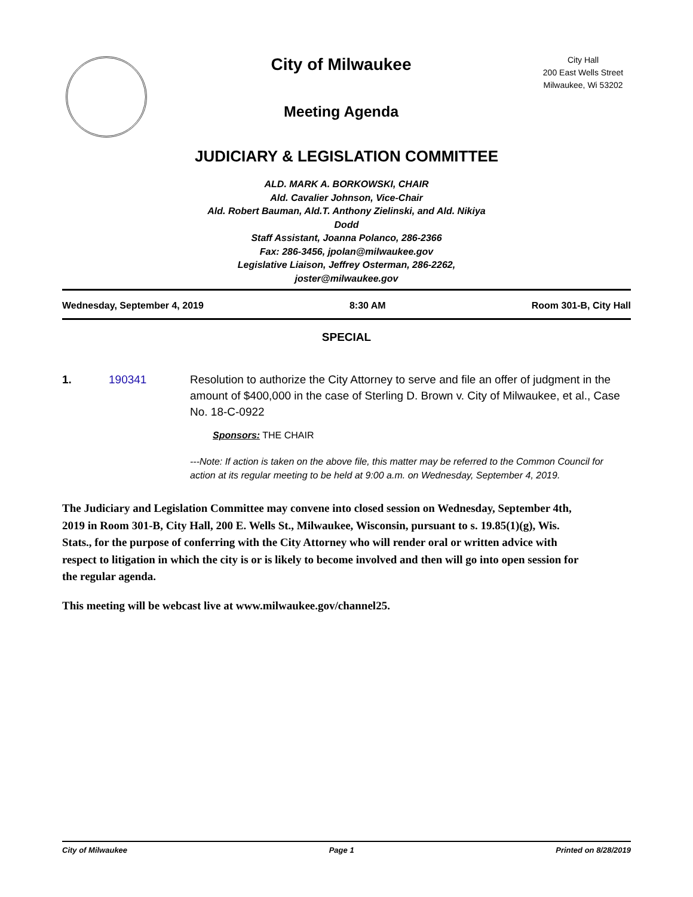City of Milwaukee
Meeting Agenda
City Hall
200 East Wells Street
Milwaukee, Wi 53202
JUDICIARY & LEGISLATION COMMITTEE
ALD. MARK A. BORKOWSKI, CHAIR
Ald. Cavalier Johnson, Vice-Chair
Ald. Robert Bauman, Ald.T. Anthony Zielinski, and Ald. Nikiya Dodd
Staff Assistant, Joanna Polanco, 286-2366
Fax: 286-3456, jpolan@milwaukee.gov
Legislative Liaison, Jeffrey Osterman, 286-2262, joster@milwaukee.gov
Wednesday, September 4, 2019 8:30 AM Room 301-B, City Hall
SPECIAL
1. 190341 Resolution to authorize the City Attorney to serve and file an offer of judgment in the amount of $400,000 in the case of Sterling D. Brown v. City of Milwaukee, et al., Case No. 18-C-0922
Sponsors: THE CHAIR
---Note: If action is taken on the above file, this matter may be referred to the Common Council for action at its regular meeting to be held at 9:00 a.m. on Wednesday, September 4, 2019.
The Judiciary and Legislation Committee may convene into closed session on Wednesday, September 4th, 2019 in Room 301-B, City Hall, 200 E. Wells St., Milwaukee, Wisconsin, pursuant to s. 19.85(1)(g), Wis. Stats., for the purpose of conferring with the City Attorney who will render oral or written advice with respect to litigation in which the city is or is likely to become involved and then will go into open session for the regular agenda.
This meeting will be webcast live at www.milwaukee.gov/channel25.
City of Milwaukee Page 1 Printed on 8/28/2019